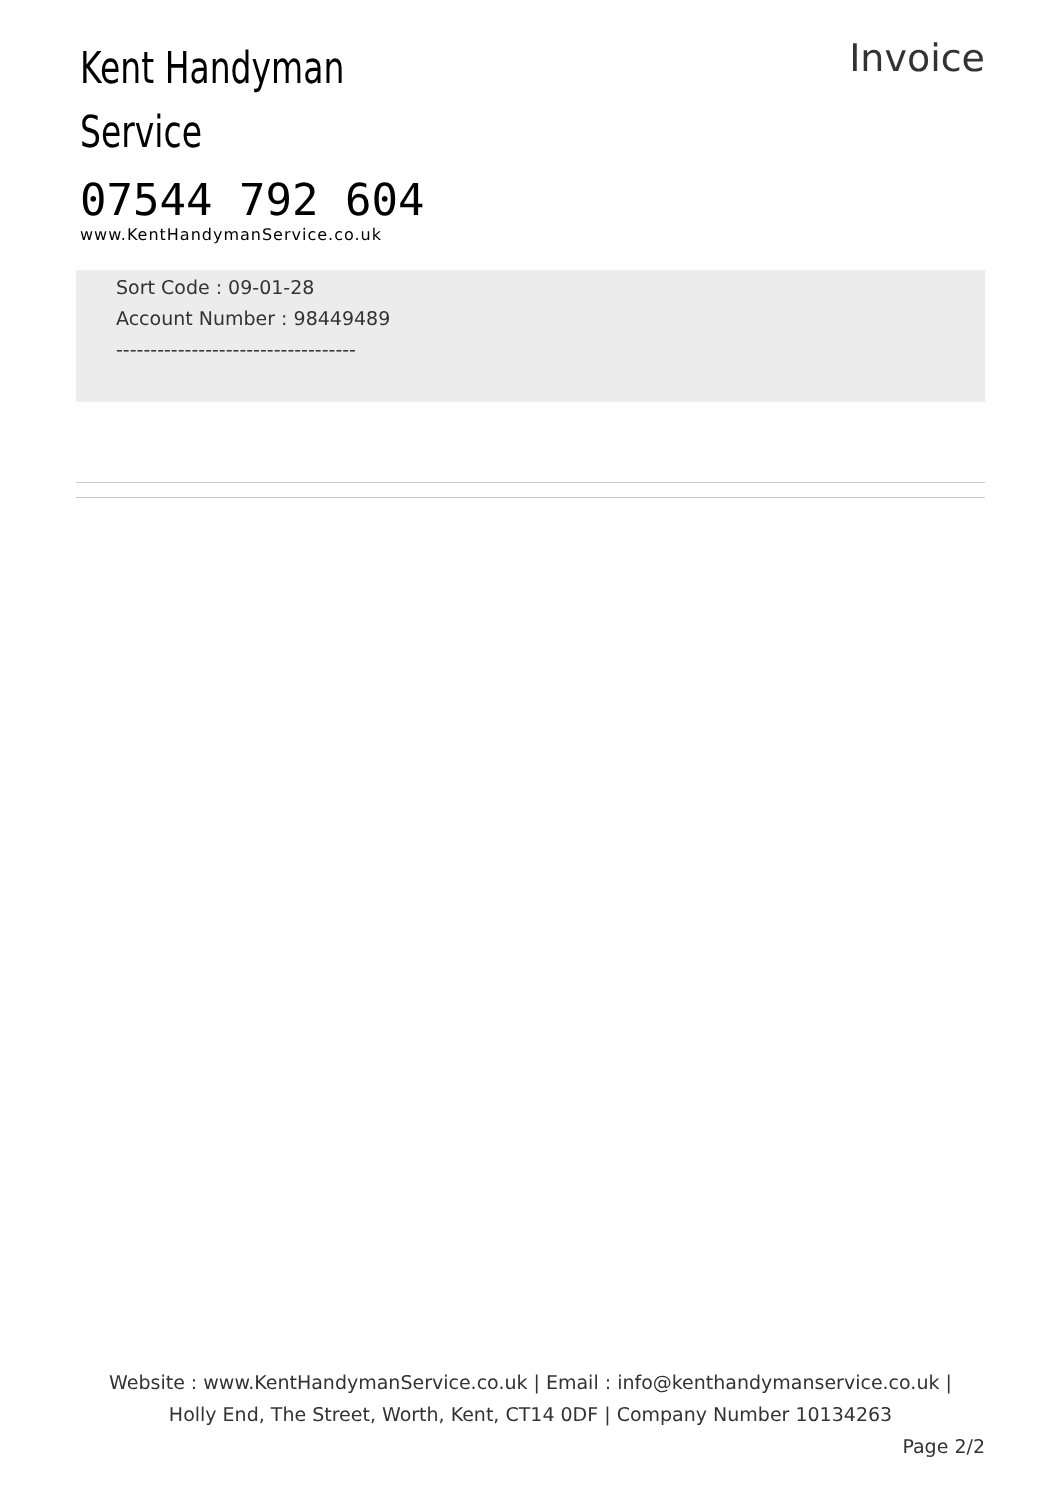Kent Handyman
Service
07544 792 604
www.KentHandymanService.co.uk
Invoice
Sort Code : 09-01-28
Account Number : 98449489
-----------------------------------
Website : www.KentHandymanService.co.uk | Email : info@kenthandymanservice.co.uk |
Holly End, The Street, Worth, Kent, CT14 0DF | Company Number 10134263
Page 2/2